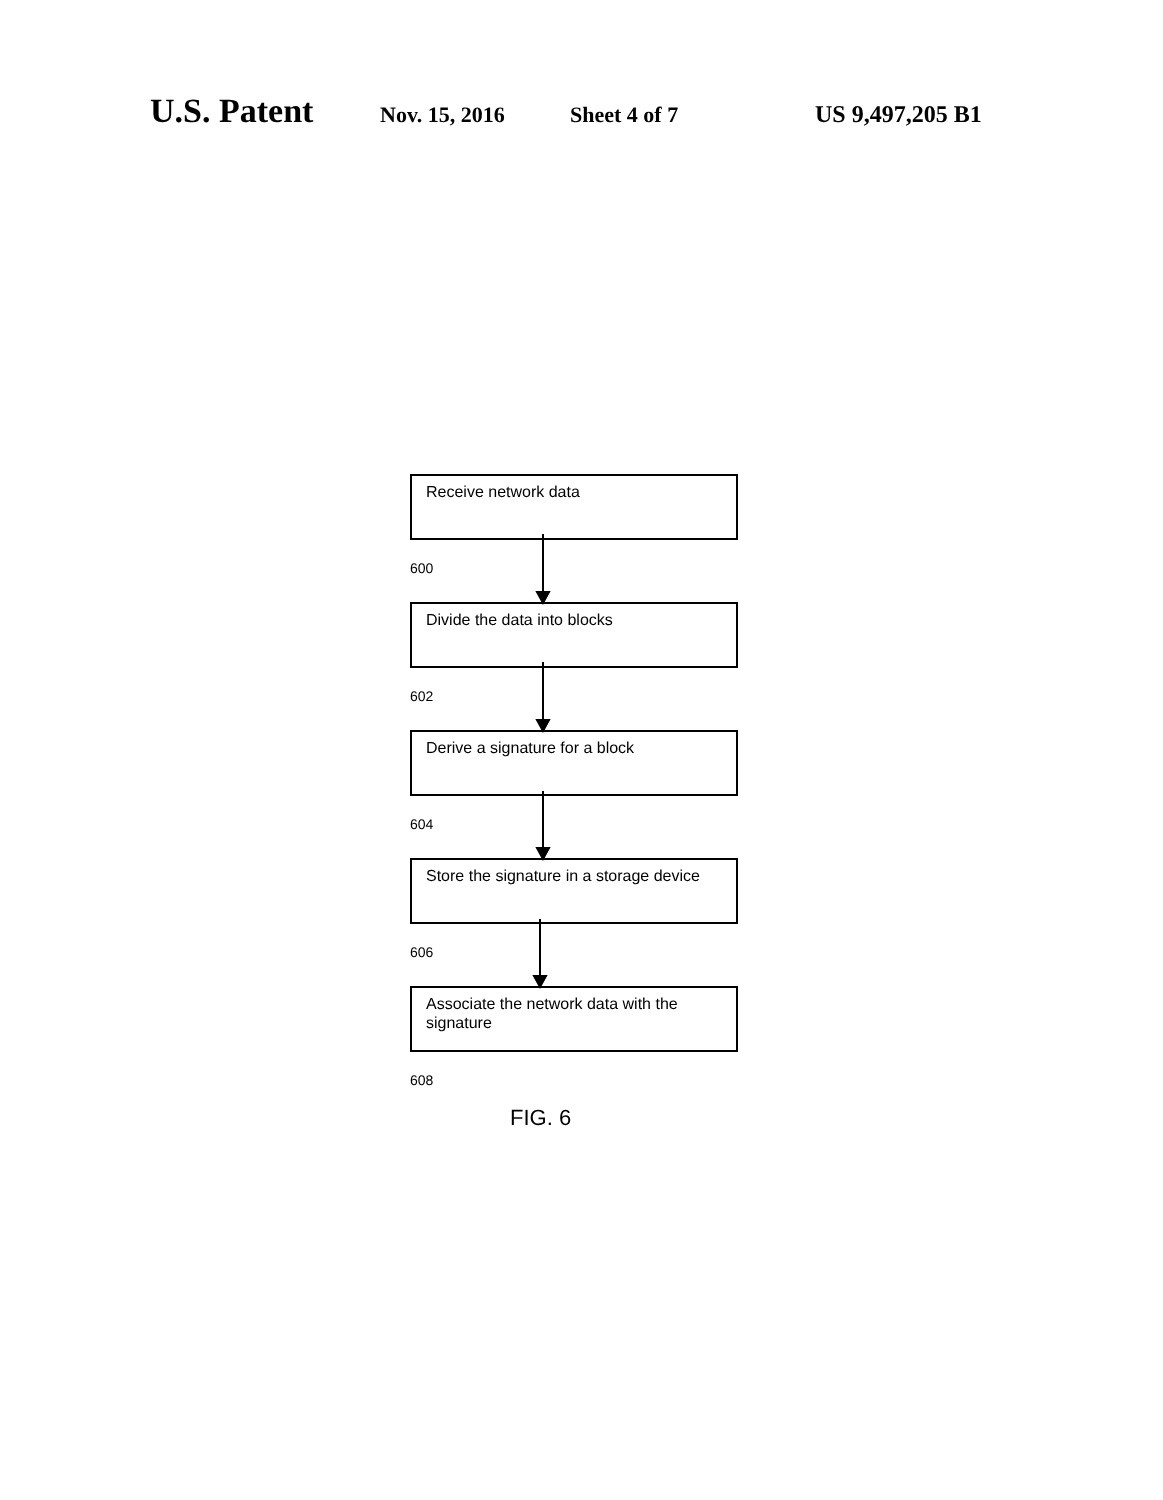U.S. Patent
Nov. 15, 2016 Sheet 4 of 7 US 9,497,205 B1
Receive network data
600
Divide the data into blocks
602
Derive a signature for a block
604
Store the signature in a storage device
606
Associate the network data with the signature
608
FIG. 6